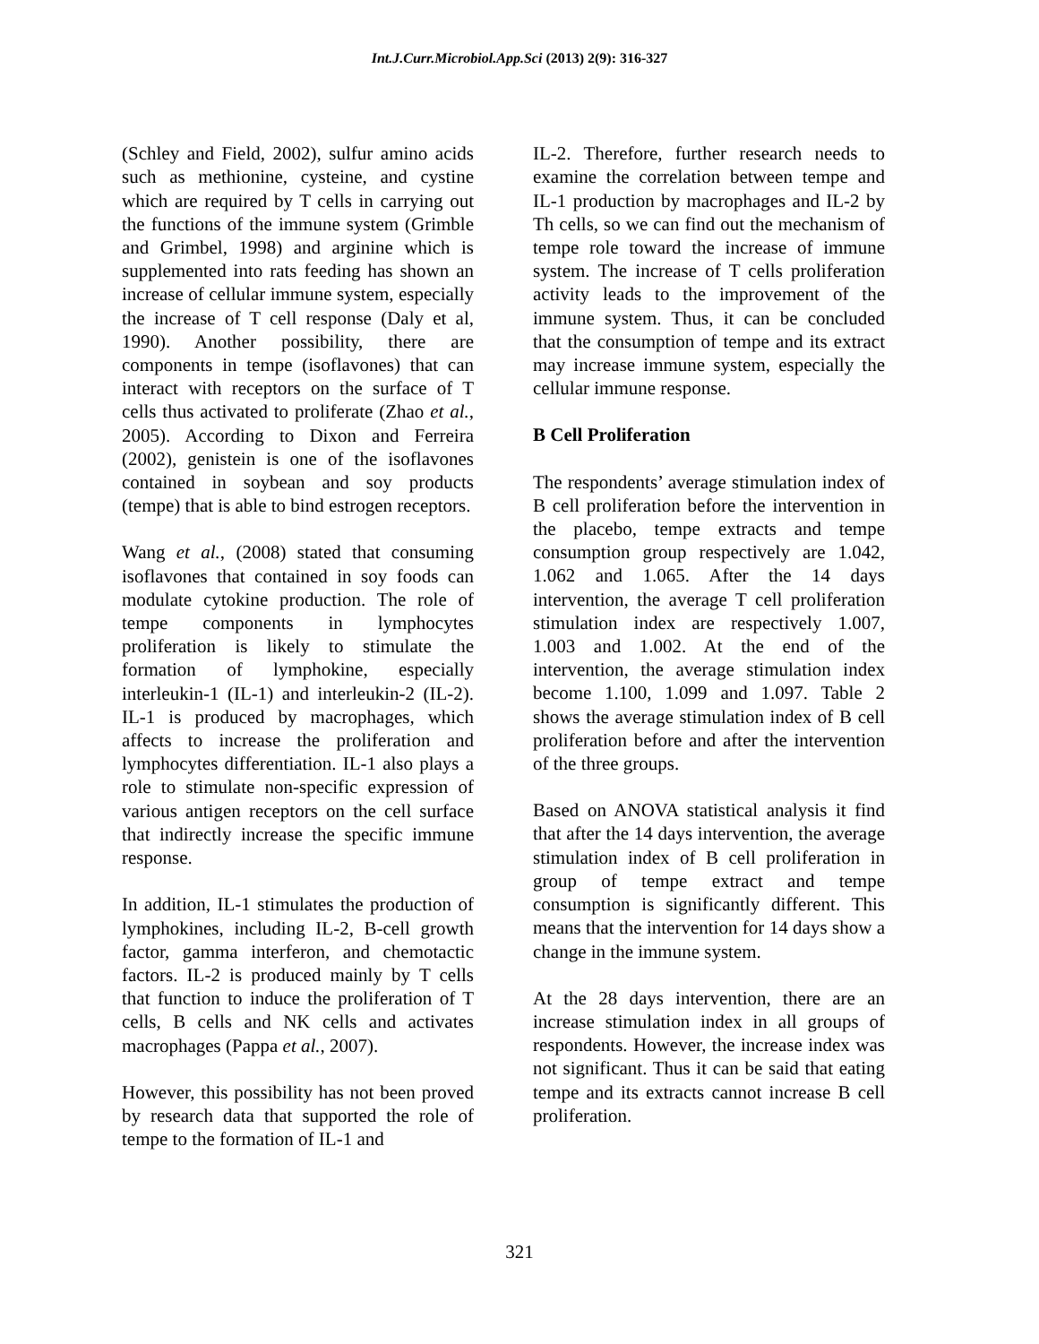Int.J.Curr.Microbiol.App.Sci (2013) 2(9): 316-327
(Schley and Field, 2002), sulfur amino acids such as methionine, cysteine, and cystine which are required by T cells in carrying out the functions of the immune system (Grimble and Grimbel, 1998) and arginine which is supplemented into rats feeding has shown an increase of cellular immune system, especially the increase of T cell response (Daly et al, 1990). Another possibility, there are components in tempe (isoflavones) that can interact with receptors on the surface of T cells thus activated to proliferate (Zhao et al., 2005). According to Dixon and Ferreira (2002), genistein is one of the isoflavones contained in soybean and soy products (tempe) that is able to bind estrogen receptors.
Wang et al., (2008) stated that consuming isoflavones that contained in soy foods can modulate cytokine production. The role of tempe components in lymphocytes proliferation is likely to stimulate the formation of lymphokine, especially interleukin-1 (IL-1) and interleukin-2 (IL-2). IL-1 is produced by macrophages, which affects to increase the proliferation and lymphocytes differentiation. IL-1 also plays a role to stimulate non-specific expression of various antigen receptors on the cell surface that indirectly increase the specific immune response.
In addition, IL-1 stimulates the production of lymphokines, including IL-2, B-cell growth factor, gamma interferon, and chemotactic factors. IL-2 is produced mainly by T cells that function to induce the proliferation of T cells, B cells and NK cells and activates macrophages (Pappa et al., 2007).
However, this possibility has not been proved by research data that supported the role of tempe to the formation of IL-1 and
IL-2. Therefore, further research needs to examine the correlation between tempe and IL-1 production by macrophages and IL-2 by Th cells, so we can find out the mechanism of tempe role toward the increase of immune system. The increase of T cells proliferation activity leads to the improvement of the immune system. Thus, it can be concluded that the consumption of tempe and its extract may increase immune system, especially the cellular immune response.
B Cell Proliferation
The respondents’ average stimulation index of B cell proliferation before the intervention in the placebo, tempe extracts and tempe consumption group respectively are 1.042, 1.062 and 1.065. After the 14 days intervention, the average T cell proliferation stimulation index are respectively 1.007, 1.003 and 1.002. At the end of the intervention, the average stimulation index become 1.100, 1.099 and 1.097. Table 2 shows the average stimulation index of B cell proliferation before and after the intervention of the three groups.
Based on ANOVA statistical analysis it find that after the 14 days intervention, the average stimulation index of B cell proliferation in group of tempe extract and tempe consumption is significantly different. This means that the intervention for 14 days show a change in the immune system.
At the 28 days intervention, there are an increase stimulation index in all groups of respondents. However, the increase index was not significant. Thus it can be said that eating tempe and its extracts cannot increase B cell proliferation.
321